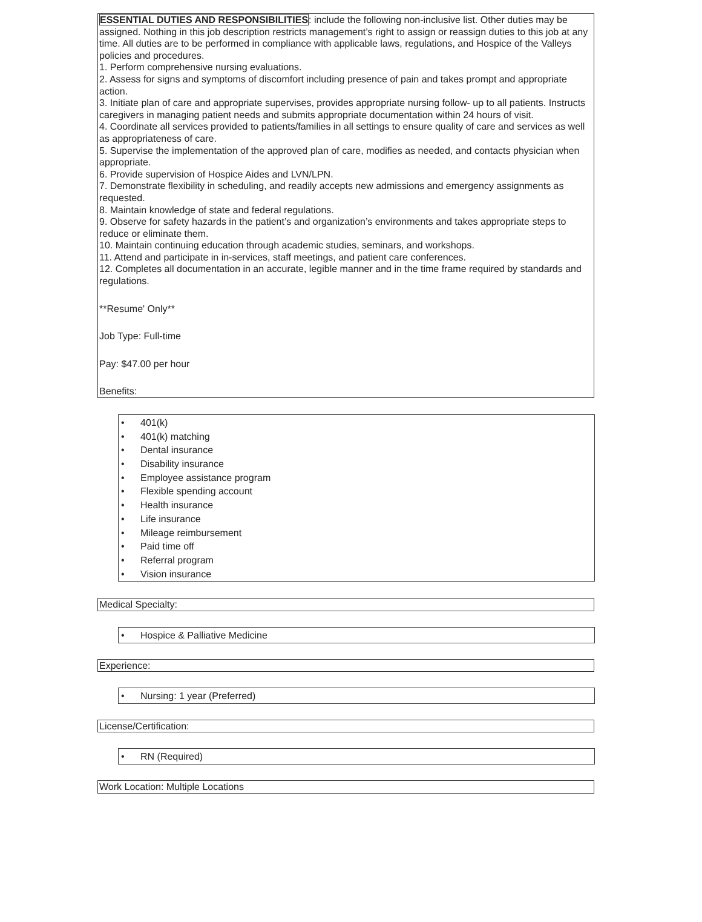ESSENTIAL DUTIES AND RESPONSIBILITIES: include the following non-inclusive list. Other duties may be assigned. Nothing in this job description restricts management’s right to assign or reassign duties to this job at any time. All duties are to be performed in compliance with applicable laws, regulations, and Hospice of the Valleys policies and procedures.
1. Perform comprehensive nursing evaluations.
2. Assess for signs and symptoms of discomfort including presence of pain and takes prompt and appropriate action.
3. Initiate plan of care and appropriate supervises, provides appropriate nursing follow- up to all patients. Instructs caregivers in managing patient needs and submits appropriate documentation within 24 hours of visit.
4. Coordinate all services provided to patients/families in all settings to ensure quality of care and services as well as appropriateness of care.
5. Supervise the implementation of the approved plan of care, modifies as needed, and contacts physician when appropriate.
6. Provide supervision of Hospice Aides and LVN/LPN.
7. Demonstrate flexibility in scheduling, and readily accepts new admissions and emergency assignments as requested.
8. Maintain knowledge of state and federal regulations.
9. Observe for safety hazards in the patient’s and organization’s environments and takes appropriate steps to reduce or eliminate them.
10. Maintain continuing education through academic studies, seminars, and workshops.
11. Attend and participate in in-services, staff meetings, and patient care conferences.
12. Completes all documentation in an accurate, legible manner and in the time frame required by standards and regulations.
**Resume' Only**
Job Type: Full-time
Pay: $47.00 per hour
Benefits:
• 401(k)
• 401(k) matching
• Dental insurance
• Disability insurance
• Employee assistance program
• Flexible spending account
• Health insurance
• Life insurance
• Mileage reimbursement
• Paid time off
• Referral program
• Vision insurance
Medical Specialty:
• Hospice & Palliative Medicine
Experience:
• Nursing: 1 year (Preferred)
License/Certification:
• RN (Required)
Work Location: Multiple Locations